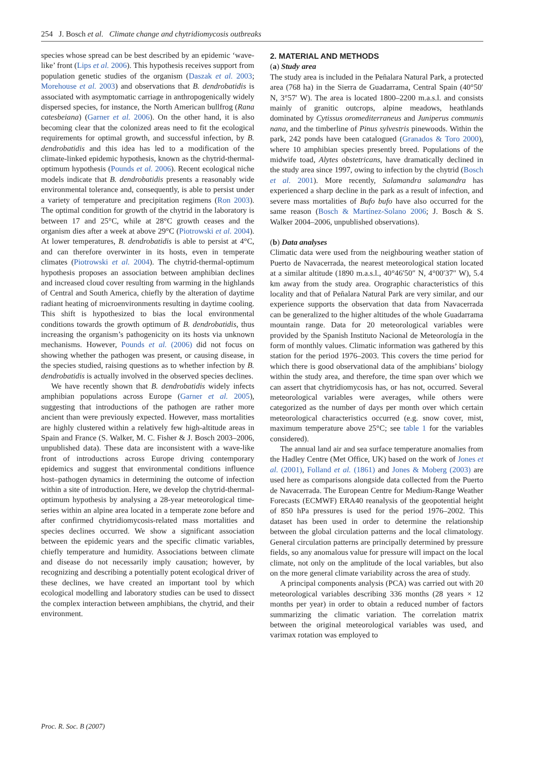254 J. Bosch et al. Climate change and chytridiomycosis outbreaks
species whose spread can be best described by an epidemic ‘wave-like’ front (Lips et al. 2006). This hypothesis receives support from population genetic studies of the organism (Daszak et al. 2003; Morehouse et al. 2003) and observations that B. dendrobatidis is associated with asymptomatic carriage in anthropogenically widely dispersed species, for instance, the North American bullfrog (Rana catesbeiana) (Garner et al. 2006). On the other hand, it is also becoming clear that the colonized areas need to fit the ecological requirements for optimal growth, and successful infection, by B. dendrobatidis and this idea has led to a modification of the climate-linked epidemic hypothesis, known as the chytrid-thermal-optimum hypothesis (Pounds et al. 2006). Recent ecological niche models indicate that B. dendrobatidis presents a reasonably wide environmental tolerance and, consequently, is able to persist under a variety of temperature and precipitation regimens (Ron 2003). The optimal condition for growth of the chytrid in the laboratory is between 17 and 25°C, while at 28°C growth ceases and the organism dies after a week at above 29°C (Piotrowski et al. 2004). At lower temperatures, B. dendrobatidis is able to persist at 4°C, and can therefore overwinter in its hosts, even in temperate climates (Piotrowski et al. 2004). The chytrid-thermal-optimum hypothesis proposes an association between amphibian declines and increased cloud cover resulting from warming in the highlands of Central and South America, chiefly by the alteration of daytime radiant heating of microenvironments resulting in daytime cooling. This shift is hypothesized to bias the local environmental conditions towards the growth optimum of B. dendrobatidis, thus increasing the organism’s pathogenicity on its hosts via unknown mechanisms. However, Pounds et al. (2006) did not focus on showing whether the pathogen was present, or causing disease, in the species studied, raising questions as to whether infection by B. dendrobatidis is actually involved in the observed species declines.
We have recently shown that B. dendrobatidis widely infects amphibian populations across Europe (Garner et al. 2005), suggesting that introductions of the pathogen are rather more ancient than were previously expected. However, mass mortalities are highly clustered within a relatively few high-altitude areas in Spain and France (S. Walker, M. C. Fisher & J. Bosch 2003–2006, unpublished data). These data are inconsistent with a wave-like front of introductions across Europe driving contemporary epidemics and suggest that environmental conditions influence host–pathogen dynamics in determining the outcome of infection within a site of introduction. Here, we develop the chytrid-thermal-optimum hypothesis by analysing a 28-year meteorological time-series within an alpine area located in a temperate zone before and after confirmed chytridiomycosis-related mass mortalities and species declines occurred. We show a significant association between the epidemic years and the specific climatic variables, chiefly temperature and humidity. Associations between climate and disease do not necessarily imply causation; however, by recognizing and describing a potentially potent ecological driver of these declines, we have created an important tool by which ecological modelling and laboratory studies can be used to dissect the complex interaction between amphibians, the chytrid, and their environment.
2. MATERIAL AND METHODS
(a) Study area
The study area is included in the Peñalara Natural Park, a protected area (768 ha) in the Sierra de Guadarrama, Central Spain (40°50′ N, 3°57′ W). The area is located 1800–2200 m.a.s.l. and consists mainly of granitic outcrops, alpine meadows, heathlands dominated by Cytissus oromediterraneus and Juniperus communis nana, and the timberline of Pinus sylvestris pinewoods. Within the park, 242 ponds have been catalogued (Granados & Toro 2000), where 10 amphibian species presently breed. Populations of the midwife toad, Alytes obstetricans, have dramatically declined in the study area since 1997, owing to infection by the chytrid (Bosch et al. 2001). More recently, Salamandra salamandra has experienced a sharp decline in the park as a result of infection, and severe mass mortalities of Bufo bufo have also occurred for the same reason (Bosch & Martínez-Solano 2006; J. Bosch & S. Walker 2004–2006, unpublished observations).
(b) Data analyses
Climatic data were used from the neighbouring weather station of Puerto de Navacerrada, the nearest meteorological station located at a similar altitude (1890 m.a.s.l., 40°46′50″ N, 4°00′37″ W), 5.4 km away from the study area. Orographic characteristics of this locality and that of Peñalara Natural Park are very similar, and our experience supports the observation that data from Navacerrada can be generalized to the higher altitudes of the whole Guadarrama mountain range. Data for 20 meteorological variables were provided by the Spanish Instituto Nacional de Meteorología in the form of monthly values. Climatic information was gathered by this station for the period 1976–2003. This covers the time period for which there is good observational data of the amphibians’ biology within the study area, and therefore, the time span over which we can assert that chytridiomycosis has, or has not, occurred. Several meteorological variables were averages, while others were categorized as the number of days per month over which certain meteorological characteristics occurred (e.g. snow cover, mist, maximum temperature above 25°C; see table 1 for the variables considered).
The annual land air and sea surface temperature anomalies from the Hadley Centre (Met Office, UK) based on the work of Jones et al. (2001), Folland et al. (1861) and Jones & Moberg (2003) are used here as comparisons alongside data collected from the Puerto de Navacerrada. The European Centre for Medium-Range Weather Forecasts (ECMWF) ERA40 reanalysis of the geopotential height of 850 hPa pressures is used for the period 1976–2002. This dataset has been used in order to determine the relationship between the global circulation patterns and the local climatology. General circulation patterns are principally determined by pressure fields, so any anomalous value for pressure will impact on the local climate, not only on the amplitude of the local variables, but also on the more general climate variability across the area of study.
A principal components analysis (PCA) was carried out with 20 meteorological variables describing 336 months (28 years × 12 months per year) in order to obtain a reduced number of factors summarizing the climatic variation. The correlation matrix between the original meteorological variables was used, and varimax rotation was employed to
Proc. R. Soc. B (2007)